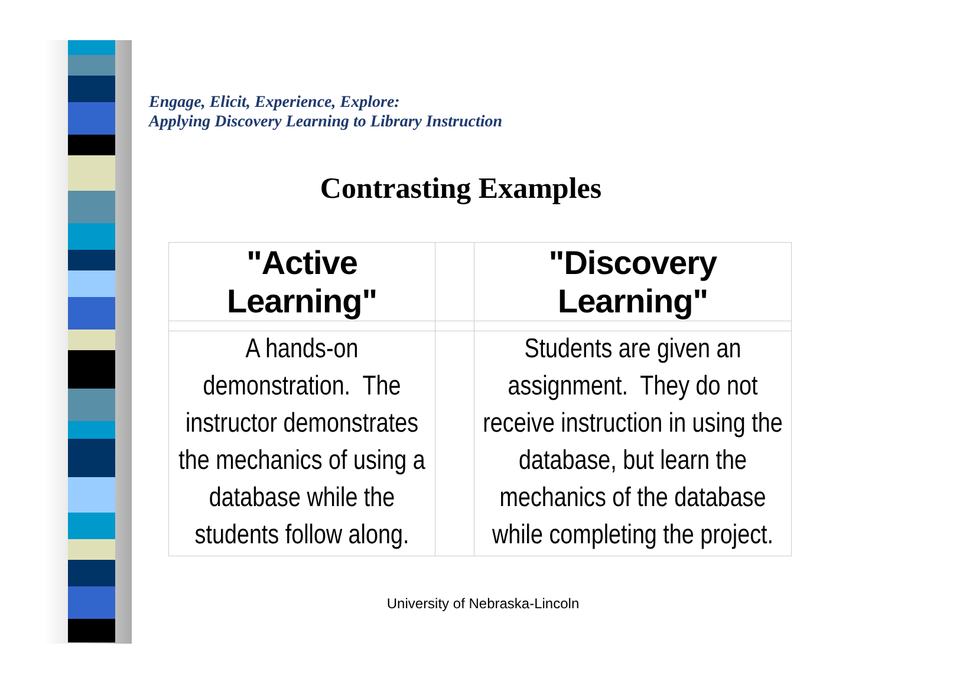Engage, Elicit, Experience, Explore:
Applying Discovery Learning to Library Instruction
Contrasting Examples
| "Active Learning" | | "Discovery Learning" |
| --- | --- | --- |
| A hands-on demonstration. The instructor demonstrates the mechanics of using a database while the students follow along. | | Students are given an assignment. They do not receive instruction in using the database, but learn the mechanics of the database while completing the project. |
University of Nebraska-Lincoln